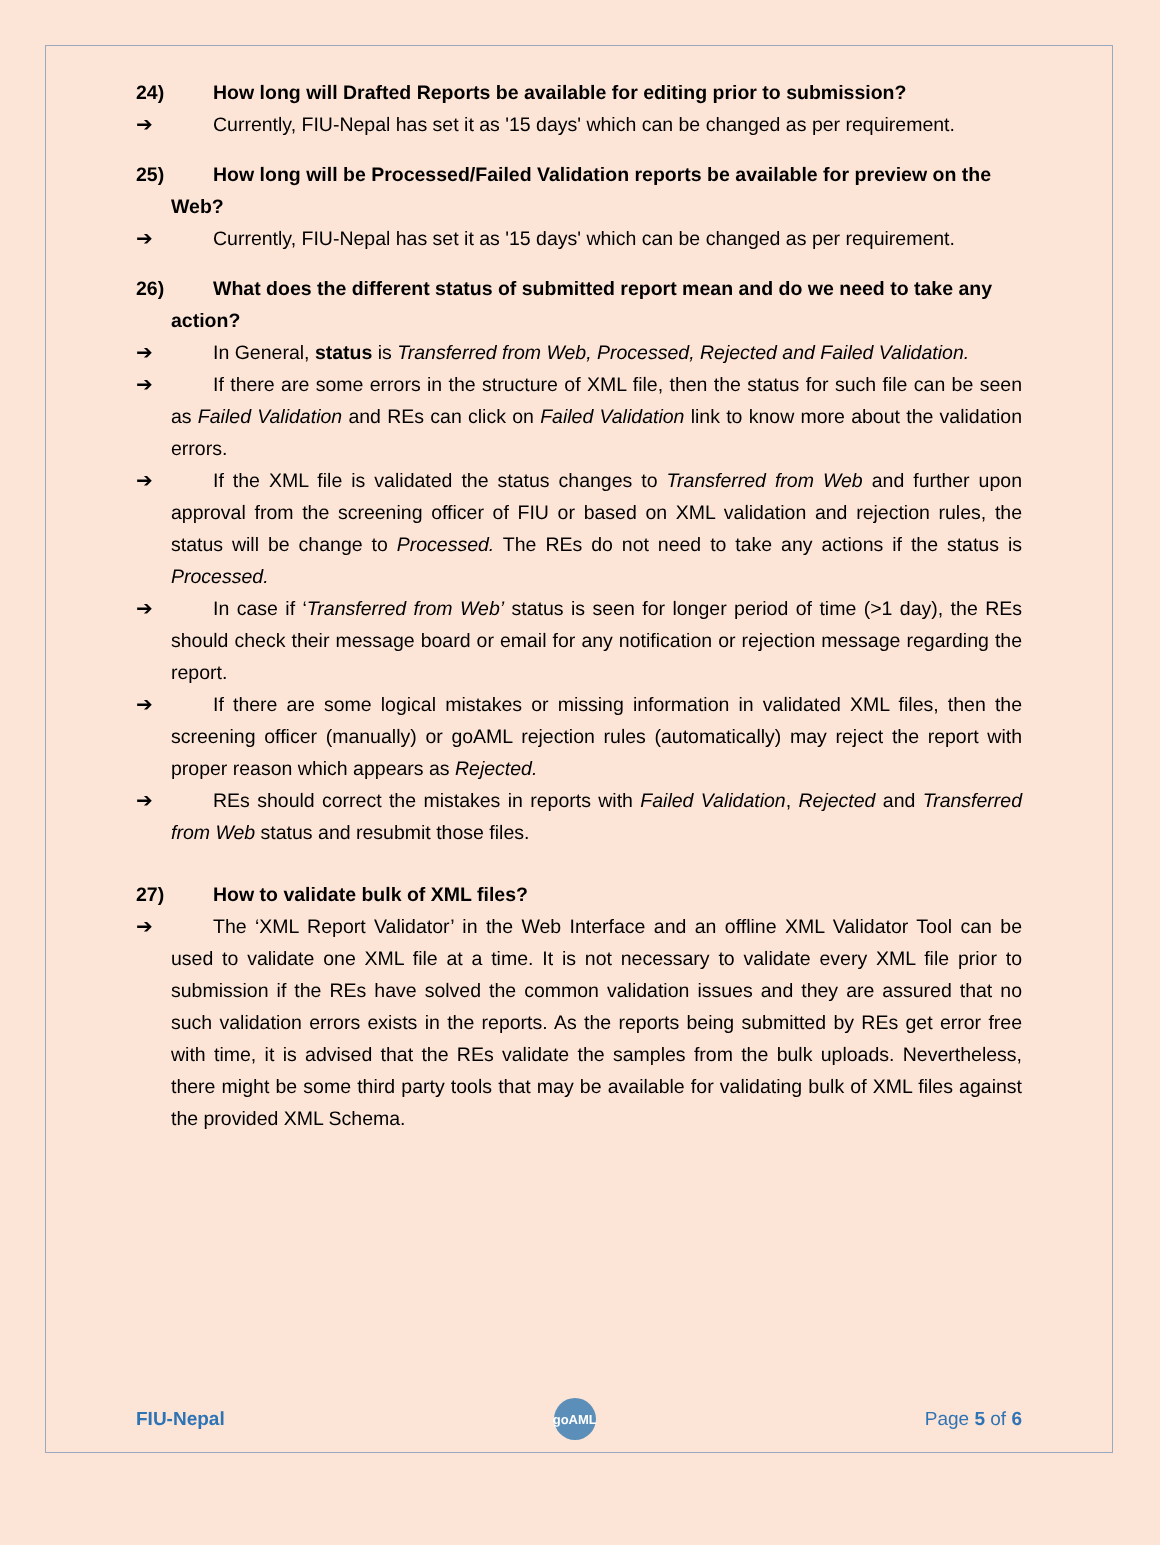24) How long will Drafted Reports be available for editing prior to submission?
➔ Currently, FIU-Nepal has set it as '15 days' which can be changed as per requirement.
25) How long will be Processed/Failed Validation reports be available for preview on the
Web?
➔ Currently, FIU-Nepal has set it as '15 days' which can be changed as per requirement.
26) What does the different status of submitted report mean and do we need to take any
action?
➔ In General, status is Transferred from Web, Processed, Rejected and Failed Validation.
➔ If there are some errors in the structure of XML file, then the status for such file can be seen as Failed Validation and REs can click on Failed Validation link to know more about the validation errors.
➔ If the XML file is validated the status changes to Transferred from Web and further upon approval from the screening officer of FIU or based on XML validation and rejection rules, the status will be change to Processed. The REs do not need to take any actions if the status is Processed.
➔ In case if ‘Transferred from Web’ status is seen for longer period of time (>1 day), the REs should check their message board or email for any notification or rejection message regarding the report.
➔ If there are some logical mistakes or missing information in validated XML files, then the screening officer (manually) or goAML rejection rules (automatically) may reject the report with proper reason which appears as Rejected.
➔ REs should correct the mistakes in reports with Failed Validation, Rejected and Transferred from Web status and resubmit those files.
27) How to validate bulk of XML files?
➔ The ‘XML Report Validator’ in the Web Interface and an offline XML Validator Tool can be used to validate one XML file at a time. It is not necessary to validate every XML file prior to submission if the REs have solved the common validation issues and they are assured that no such validation errors exists in the reports. As the reports being submitted by REs get error free with time, it is advised that the REs validate the samples from the bulk uploads. Nevertheless, there might be some third party tools that may be available for validating bulk of XML files against the provided XML Schema.
FIU-Nepal
goAML
Page 5 of 6